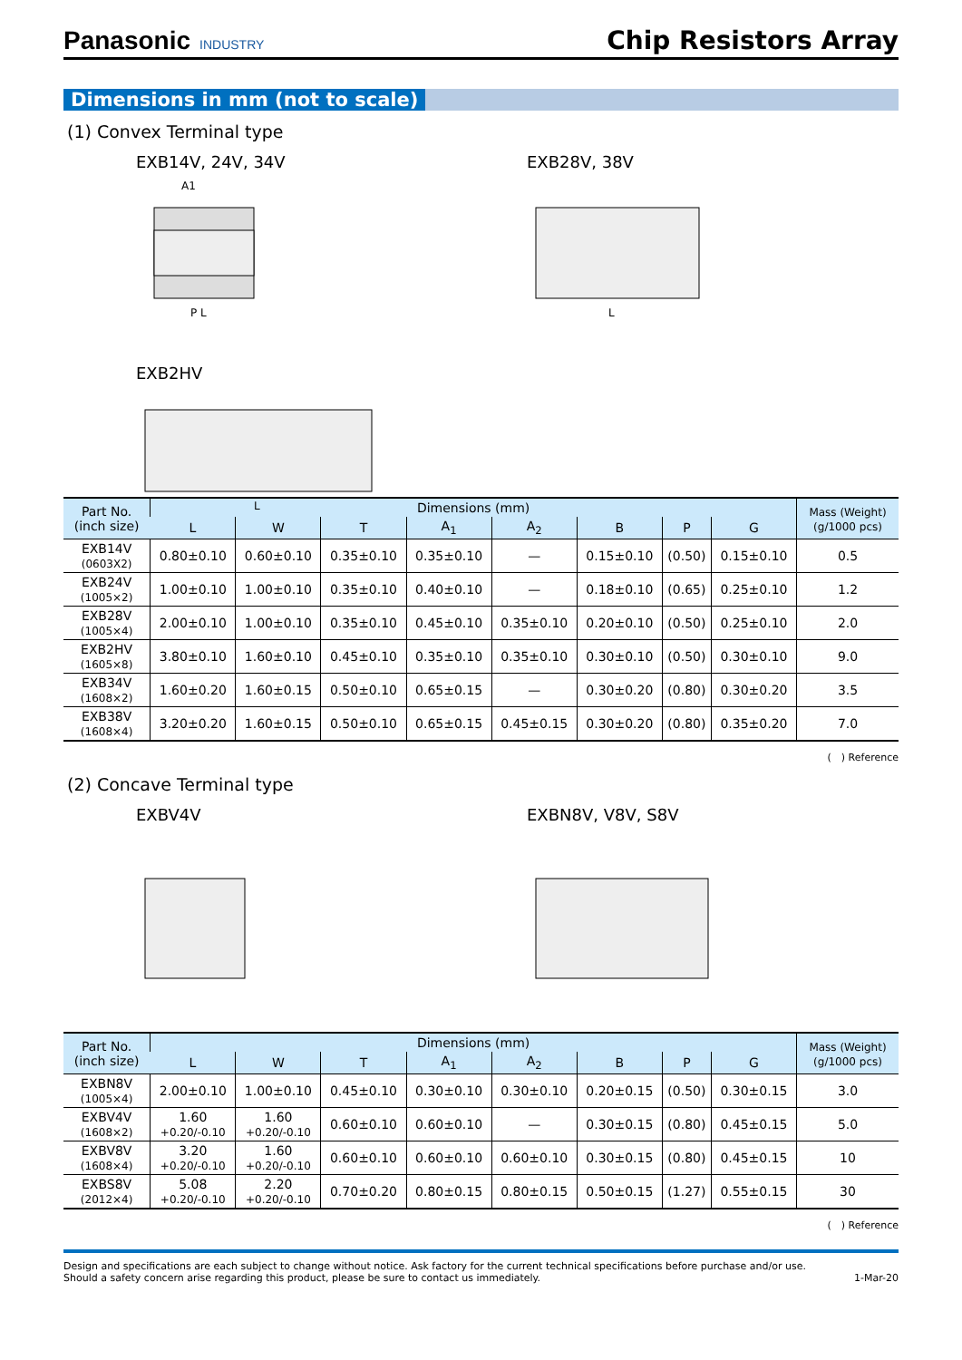Panasonic INDUSTRY
Chip Resistors Array
Dimensions in mm (not to scale)
(1) Convex Terminal type
EXB14V, 24V, 34V
A1
P L
EXB2HV
L
EXB28V, 38V
L
| Part No. (inch size) | Dimensions (mm) | | | | | | | | Mass (Weight) (g/1000 pcs) |
| --- | --- | --- | --- | --- | --- | --- | --- | --- | --- |
| | L | W | T | A<sub>1</sub> | A<sub>2</sub> | B | P | G | |
| EXB14V (0603X2) | 0.80±0.10 | 0.60±0.10 | 0.35±0.10 | 0.35±0.10 | — | 0.15±0.10 | (0.50) | 0.15±0.10 | 0.5 |
| EXB24V (1005×2) | 1.00±0.10 | 1.00±0.10 | 0.35±0.10 | 0.40±0.10 | — | 0.18±0.10 | (0.65) | 0.25±0.10 | 1.2 |
| EXB28V (1005×4) | 2.00±0.10 | 1.00±0.10 | 0.35±0.10 | 0.45±0.10 | 0.35±0.10 | 0.20±0.10 | (0.50) | 0.25±0.10 | 2.0 |
| EXB2HV (1605×8) | 3.80±0.10 | 1.60±0.10 | 0.45±0.10 | 0.35±0.10 | 0.35±0.10 | 0.30±0.10 | (0.50) | 0.30±0.10 | 9.0 |
| EXB34V (1608×2) | 1.60±0.20 | 1.60±0.15 | 0.50±0.10 | 0.65±0.15 | — | 0.30±0.20 | (0.80) | 0.30±0.20 | 3.5 |
| EXB38V (1608×4) | 3.20±0.20 | 1.60±0.15 | 0.50±0.10 | 0.65±0.15 | 0.45±0.15 | 0.30±0.20 | (0.80) | 0.35±0.20 | 7.0 |
(　) Reference
(2) Concave Terminal type
EXBV4V EXBN8V, V8V, S8V
| Part No. (inch size) | Dimensions (mm) | | | | | | | | Mass (Weight) (g/1000 pcs) |
| --- | --- | --- | --- | --- | --- | --- | --- | --- | --- |
| | L | W | T | A<sub>1</sub> | A<sub>2</sub> | B | P | G | |
| EXBN8V (1005×4) | 2.00±0.10 | 1.00±0.10 | 0.45±0.10 | 0.30±0.10 | 0.30±0.10 | 0.20±0.15 | (0.50) | 0.30±0.15 | 3.0 |
| EXBV4V (1608×2) | 1.60 +0.20/-0.10 | 1.60 +0.20/-0.10 | 0.60±0.10 | 0.60±0.10 | — | 0.30±0.15 | (0.80) | 0.45±0.15 | 5.0 |
| EXBV8V (1608×4) | 3.20 +0.20/-0.10 | 1.60 +0.20/-0.10 | 0.60±0.10 | 0.60±0.10 | 0.60±0.10 | 0.30±0.15 | (0.80) | 0.45±0.15 | 10 |
| EXBS8V (2012×4) | 5.08 +0.20/-0.10 | 2.20 +0.20/-0.10 | 0.70±0.20 | 0.80±0.15 | 0.80±0.15 | 0.50±0.15 | (1.27) | 0.55±0.15 | 30 |
(　) Reference
Design and specifications are each subject to change without notice. Ask factory for the current technical specifications before purchase and/or use.
Should a safety concern arise regarding this product, please be sure to contact us immediately.
1-Mar-20